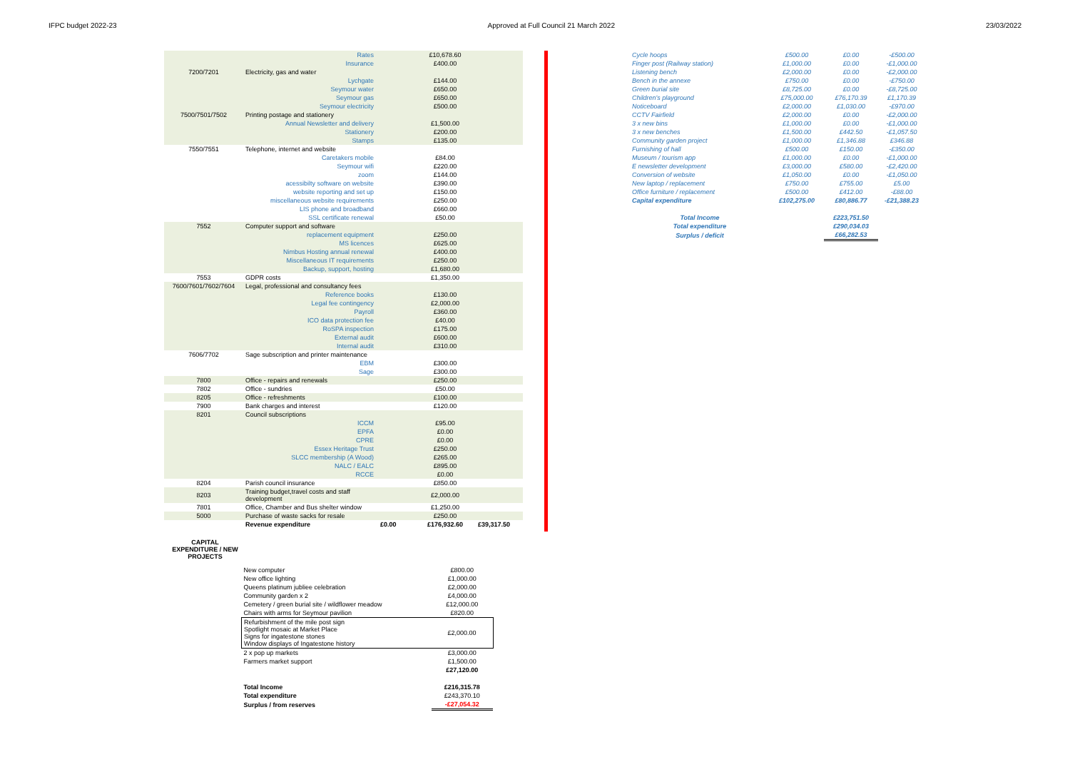IFPC budget 2022-23 Approved at Full Council 21 March 2022 23/03/2022
| | Rates | | £10,678.60 | |
| | Insurance | | £400.00 | |
| 7200/7201 | Electricity, gas and water | | | |
| | Lychgate | | £144.00 | |
| | Seymour water | | £650.00 | |
| | Seymour gas | | £650.00 | |
| | Seymour electricity | | £500.00 | |
| 7500/7501/7502 | Printing postage and stationery | | | |
| | Annual Newsletter and delivery | | £1,500.00 | |
| | Stationery | | £200.00 | |
| | Stamps | | £135.00 | |
| 7550/7551 | Telephone, internet and website | | | |
| | Caretakers mobile | | £84.00 | |
| | Seymour wifi | | £220.00 | |
| | zoom | | £144.00 | |
| | acessibilty software on website | | £390.00 | |
| | website reporting and set up | | £150.00 | |
| | miscellaneous website requirements | | £250.00 | |
| | LIS phone and broadband | | £660.00 | |
| | SSL certificate renewal | | £50.00 | |
| 7552 | Computer support and software | | | |
| | replacement equipment | | £250.00 | |
| | MS licences | | £625.00 | |
| | Nimbus Hosting annual renewal | | £400.00 | |
| | Miscellaneous IT requirements | | £250.00 | |
| | Backup, support, hosting | | £1,680.00 | |
| 7553 | GDPR costs | | £1,350.00 | |
| 7600/7601/7602/7604 | Legal, professional and consultancy fees | | | |
| | Reference books | | £130.00 | |
| | Legal fee contingency | | £2,000.00 | |
| | Payroll | | £360.00 | |
| | ICO data protection fee | | £40.00 | |
| | RoSPA inspection | | £175.00 | |
| | External audit | | £600.00 | |
| | Internal audit | | £310.00 | |
| 7606/7702 | Sage subscription and printer maintenance | | | |
| | EBM | | £300.00 | |
| | Sage | | £300.00 | |
| 7800 | Office - repairs and renewals | | £250.00 | |
| 7802 | Office - sundries | | £50.00 | |
| 8205 | Office - refreshments | | £100.00 | |
| 7900 | Bank charges and interest | | £120.00 | |
| 8201 | Council subscriptions | | | |
| | ICCM | | £95.00 | |
| | EPFA | | £0.00 | |
| | CPRE | | £0.00 | |
| | Essex Heritage Trust | | £250.00 | |
| | SLCC membership (A Wood) | | £265.00 | |
| | NALC / EALC | | £895.00 | |
| | RCCE | | £0.00 | |
| 8204 | Parish council insurance | | £850.00 | |
| 8203 | Training budget,travel costs and staff development | | £2,000.00 | |
| 7801 | Office, Chamber and Bus shelter window | | £1,250.00 | |
| 5000 | Purchase of waste sacks for resale | | £250.00 | |
| | Revenue expenditure | £0.00 | £176,932.60 | £39,317.50 |
CAPITAL EXPENDITURE / NEW PROJECTS
| New computer | £800.00 |
| New office lighting | £1,000.00 |
| Queens platinum jubliee celebration | £2,000.00 |
| Community garden x 2 | £4,000.00 |
| Cemetery / green burial site / wildflower meadow | £12,000.00 |
| Chairs with arms for Seymour pavilion | £820.00 |
| Refurbishment of the mile post sign Spotlight mosaic at Market Place Signs for ingatestone stones Window displays of Ingatestone history | £2,000.00 |
| 2 x pop up markets | £3,000.00 |
| Farmers market support | £1,500.00 |
| | £27,120.00 |
| Total Income | £216,315.78 |
| Total expenditure | £243,370.10 |
| Surplus / from reserves | -£27,054.32 |
| Cycle hoops | £500.00 | £0.00 | -£500.00 |
| Finger post (Railway station) | £1,000.00 | £0.00 | -£1,000.00 |
| Listening bench | £2,000.00 | £0.00 | -£2,000.00 |
| Bench in the annexe | £750.00 | £0.00 | -£750.00 |
| Green burial site | £8,725.00 | £0.00 | -£8,725.00 |
| Children's playground | £75,000.00 | £76,170.39 | £1,170.39 |
| Noticeboard | £2,000.00 | £1,030.00 | -£970.00 |
| CCTV Fairfield | £2,000.00 | £0.00 | -£2,000.00 |
| 3 x new bins | £1,000.00 | £0.00 | -£1,000.00 |
| 3 x new benches | £1,500.00 | £442.50 | -£1,057.50 |
| Community garden project | £1,000.00 | £1,346.88 | £346.88 |
| Furnishing of hall | £500.00 | £150.00 | -£350.00 |
| Museum / tourism app | £1,000.00 | £0.00 | -£1,000.00 |
| E newsletter development | £3,000.00 | £580.00 | -£2,420.00 |
| Conversion of website | £1,050.00 | £0.00 | -£1,050.00 |
| New laptop / replacement | £750.00 | £755.00 | £5.00 |
| Office furniture / replacement | £500.00 | £412.00 | -£88.00 |
| Capital expenditure | £102,275.00 | £80,886.77 | -£21,388.23 |
| Total Income | | £223,751.50 | |
| Total expenditure | | £290,034.03 | |
| Surplus / deficit | | £66,282.53 | |